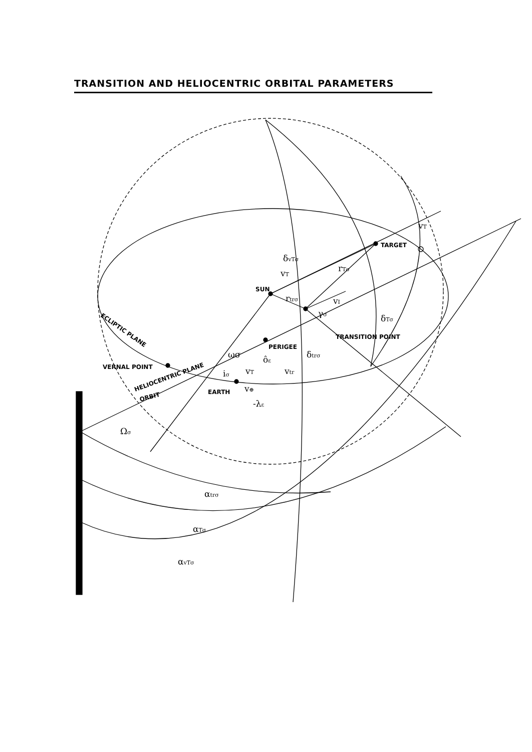TRANSITION AND HELIOCENTRIC ORBITAL PARAMETERS
TARGET
SUN
TRANSITION POINT
PERIGEE
VERNAL POINT
EARTH
ECLIPTIC PLANE
HELIOCENTRIC PLANE
ORBIT
vT
δvTσ
vT
rTσ
rtrσ
vI
γσ
δTσ
δtrσ
ωσ
ôε
vtr
iσ
vT
v⊕
-λε
Ωσ
αtrσ
αTσ
αvTσ